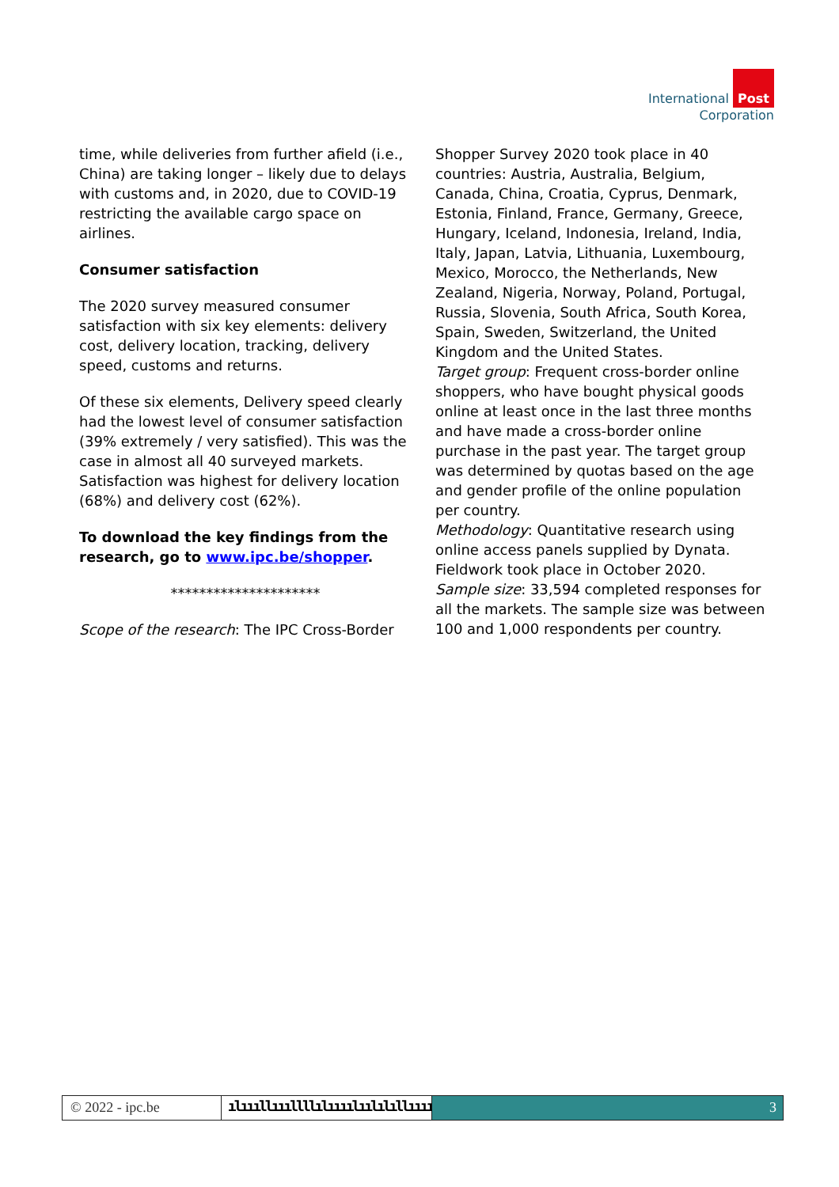International Post
Corporation
time, while deliveries from further afield (i.e., China) are taking longer – likely due to delays with customs and, in 2020, due to COVID-19 restricting the available cargo space on airlines.
Consumer satisfaction
The 2020 survey measured consumer satisfaction with six key elements: delivery cost, delivery location, tracking, delivery speed, customs and returns.
Of these six elements, Delivery speed clearly had the lowest level of consumer satisfaction (39% extremely / very satisfied). This was the case in almost all 40 surveyed markets. Satisfaction was highest for delivery location (68%) and delivery cost (62%).
To download the key findings from the research, go to www.ipc.be/shopper.
*********************
Scope of the research: The IPC Cross-Border
Shopper Survey 2020 took place in 40 countries: Austria, Australia, Belgium, Canada, China, Croatia, Cyprus, Denmark, Estonia, Finland, France, Germany, Greece, Hungary, Iceland, Indonesia, Ireland, India, Italy, Japan, Latvia, Lithuania, Luxembourg, Mexico, Morocco, the Netherlands, New Zealand, Nigeria, Norway, Poland, Portugal, Russia, Slovenia, South Africa, South Korea, Spain, Sweden, Switzerland, the United Kingdom and the United States.
Target group: Frequent cross-border online shoppers, who have bought physical goods online at least once in the last three months and have made a cross-border online purchase in the past year. The target group was determined by quotas based on the age and gender profile of the online population per country.
Methodology: Quantitative research using online access panels supplied by Dynata. Fieldwork took place in October 2020.
Sample size: 33,594 completed responses for all the markets. The sample size was between 100 and 1,000 respondents per country.
© 2022 - ipc.be ılıııllıııllllılıııılıılılıllıııı
3